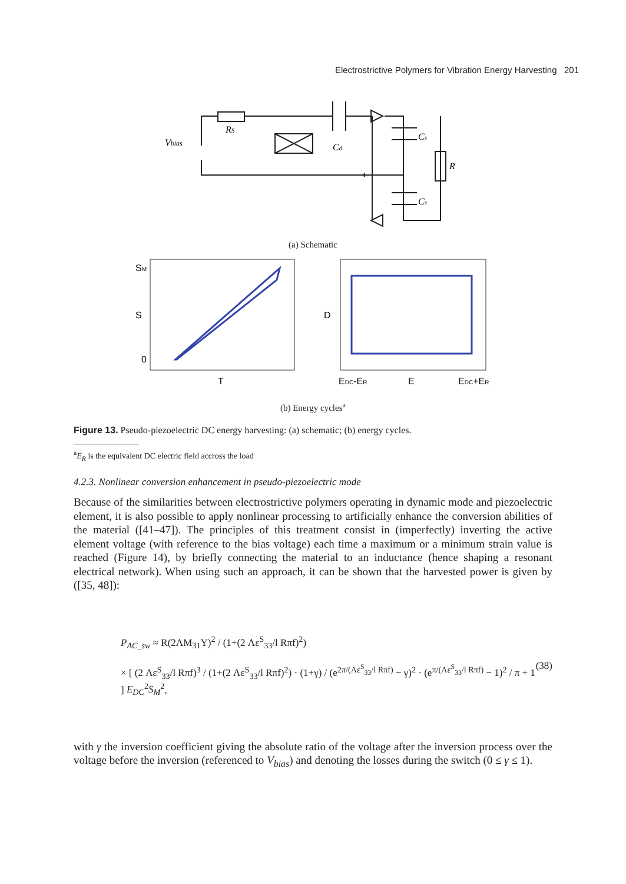Electrostrictive Polymers for Vibration Energy Harvesting 201
Vbias
RS
Cd
Cs
Cs
R
(a) Schematic
SM
S
0
T
D
EDC-ER
E
EDC+ER
(b) Energy cycles<sup>a</sup>
Figure 13. Pseudo-piezoelectric DC energy harvesting: (a) schematic; (b) energy cycles.
<sup>a</sup> E<sub>R</sub> is the equivalent DC electric field accross the load
4.2.3. Nonlinear conversion enhancement in pseudo-piezoelectric mode
Because of the similarities between electrostrictive polymers operating in dynamic mode and piezoelectric element, it is also possible to apply nonlinear processing to artificially enhance the conversion abilities of the material ([41–47]). The principles of this treatment consist in (imperfectly) inverting the active element voltage (with reference to the bias voltage) each time a maximum or a minimum strain value is reached (Figure 14), by briefly connecting the material to an inductance (hence shaping a resonant electrical network). When using such an approach, it can be shown that the harvested power is given by ([35, 48]):
P<sub>AC_sw</sub> ≈ R(2ΛM<sub>31</sub>Y)<sup>2</sup> / (1+(2 Λε<sup>S</sup><sub>33</sub>/l Rπf)<sup>2</sup>)
× [ (2 Λε<sup>S</sup><sub>33</sub>/l Rπf)<sup>3</sup> / (1+(2 Λε<sup>S</sup><sub>33</sub>/l Rπf)<sup>2</sup>) · (1+γ) / (e<sup>2π/(Λε<sup>S</sup><sub>33</sub>/l Rπf)</sup> − γ)<sup>2</sup> · (e<sup>π/(Λε<sup>S</sup><sub>33</sub>/l Rπf)</sup> − 1)<sup>2</sup> / π + 1 ] E<sub>DC</sub><sup>2</sup>S<sub>M</sub><sup>2</sup>,
(38)
with γ the inversion coefficient giving the absolute ratio of the voltage after the inversion process over the voltage before the inversion (referenced to V<sub>bias</sub>) and denoting the losses during the switch (0 ≤ γ ≤ 1).